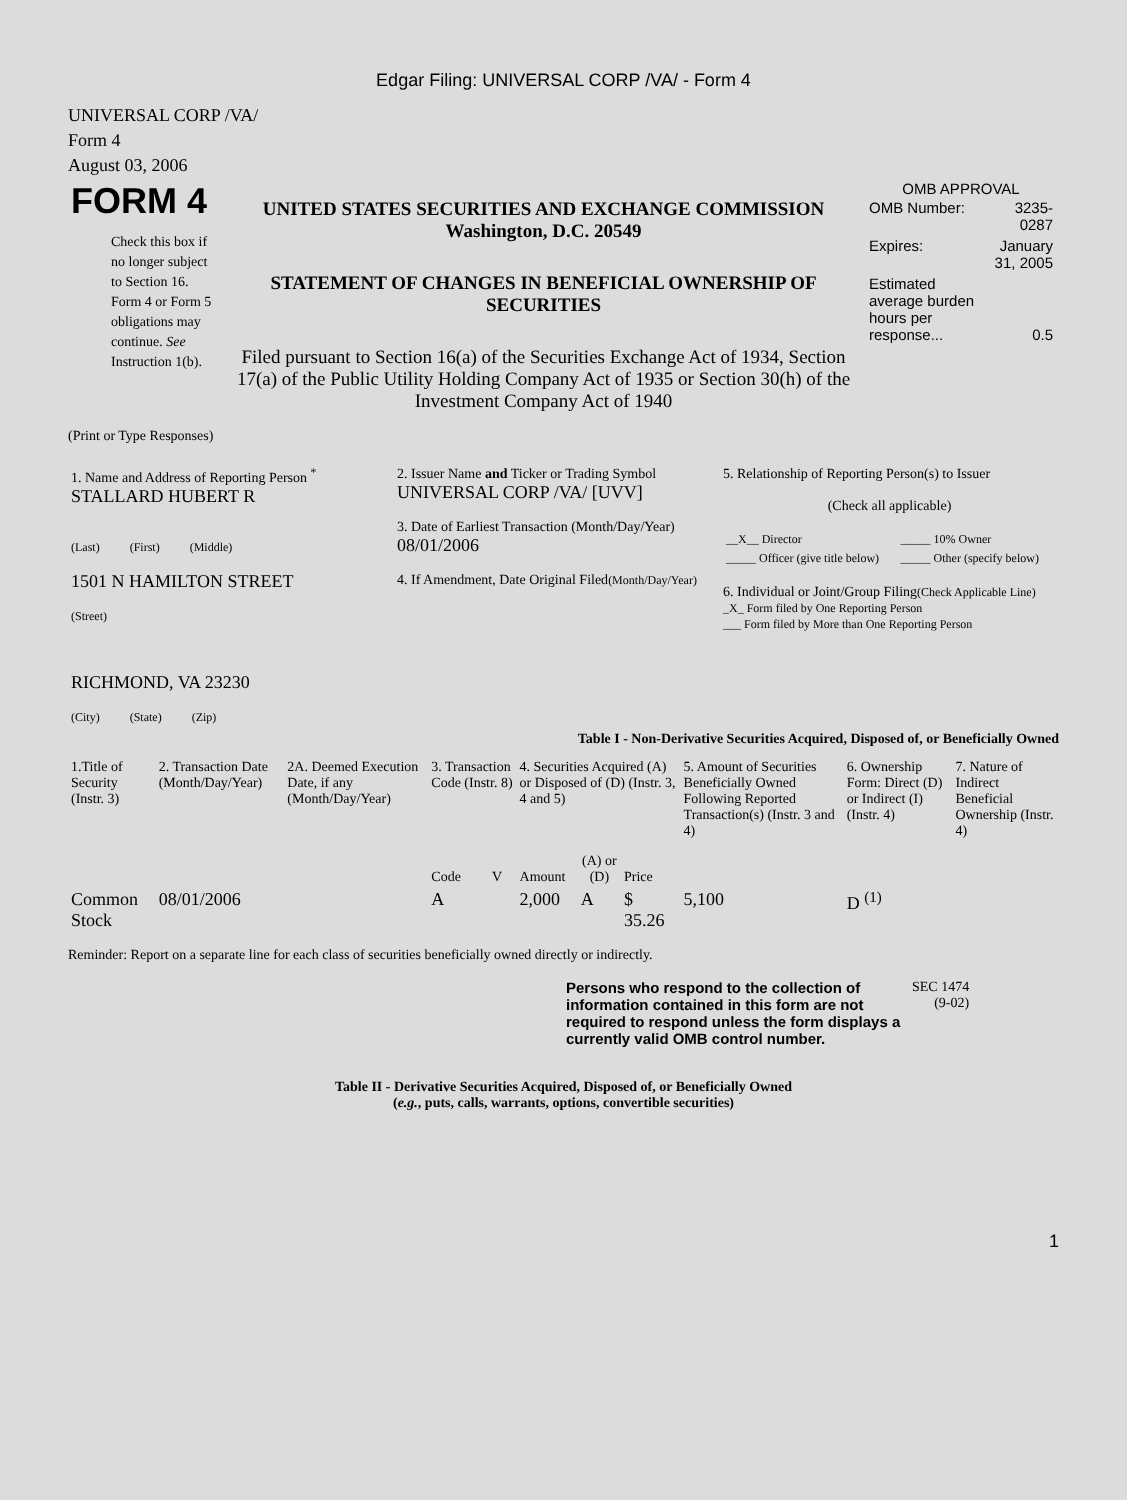Edgar Filing: UNIVERSAL CORP /VA/ - Form 4
UNIVERSAL CORP /VA/
Form 4
August 03, 2006
| FORM 4 Check this box if no longer subject to Section 16. Form 4 or Form 5 obligations may continue. See Instruction 1(b). | UNITED STATES SECURITIES AND EXCHANGE COMMISSION Washington, D.C. 20549 STATEMENT OF CHANGES IN BENEFICIAL OWNERSHIP OF SECURITIES Filed pursuant to Section 16(a) of the Securities Exchange Act of 1934, Section 17(a) of the Public Utility Holding Company Act of 1935 or Section 30(h) of the Investment Company Act of 1940 | OMB APPROVAL / OMB Number: / 3235-0287 / / Expires: / January 31, 2005 / / Estimated average burden hours per response... / 0.5 / |
(Print or Type Responses)
| 1. Name and Address of Reporting Person <sup>*</sup> STALLARD HUBERT R (Last) (First) (Middle) 1501 N HAMILTON STREET (Street) RICHMOND, VA 23230 (City) (State) (Zip) | 2. Issuer Name and Ticker or Trading Symbol UNIVERSAL CORP /VA/ [UVV] 3. Date of Earliest Transaction (Month/Day/Year) 08/01/2006 4. If Amendment, Date Original Filed (Month/Day/Year) | 5. Relationship of Reporting Person(s) to Issuer (Check all applicable) / __X__ Director / _____ 10% Owner / / _____ Officer (give title below) / _____ Other (specify below) / 6. Individual or Joint/Group Filing (Check Applicable Line) _X_ Form filed by One Reporting Person ___ Form filed by More than One Reporting Person |
Table I - Non-Derivative Securities Acquired, Disposed of, or Beneficially Owned
| 1.Title of Security (Instr. 3) | 2. Transaction Date (Month/Day/Year) | 2A. Deemed Execution Date, if any (Month/Day/Year) | 3. Transaction Code (Instr. 8) | | 4. Securities Acquired (A) or Disposed of (D) (Instr. 3, 4 and 5) | | | 5. Amount of Securities Beneficially Owned Following Reported Transaction(s) (Instr. 3 and 4) | 6. Ownership Form: Direct (D) or Indirect (I) (Instr. 4) | 7. Nature of Indirect Beneficial Ownership (Instr. 4) |
| --- | --- | --- | --- | --- | --- | --- | --- | --- | --- | --- |
| | | | Code | V | Amount | (A) or (D) | Price | | | |
| Common Stock | 08/01/2006 | | A | | 2,000 | A | $ 35.26 | 5,100 | D <sup>(1)</sup> | |
Reminder: Report on a separate line for each class of securities beneficially owned directly or indirectly.
| Persons who respond to the collection of information contained in this form are not required to respond unless the form displays a currently valid OMB control number. | SEC 1474 (9-02) |
Table II - Derivative Securities Acquired, Disposed of, or Beneficially Owned
(e.g., puts, calls, warrants, options, convertible securities)
1